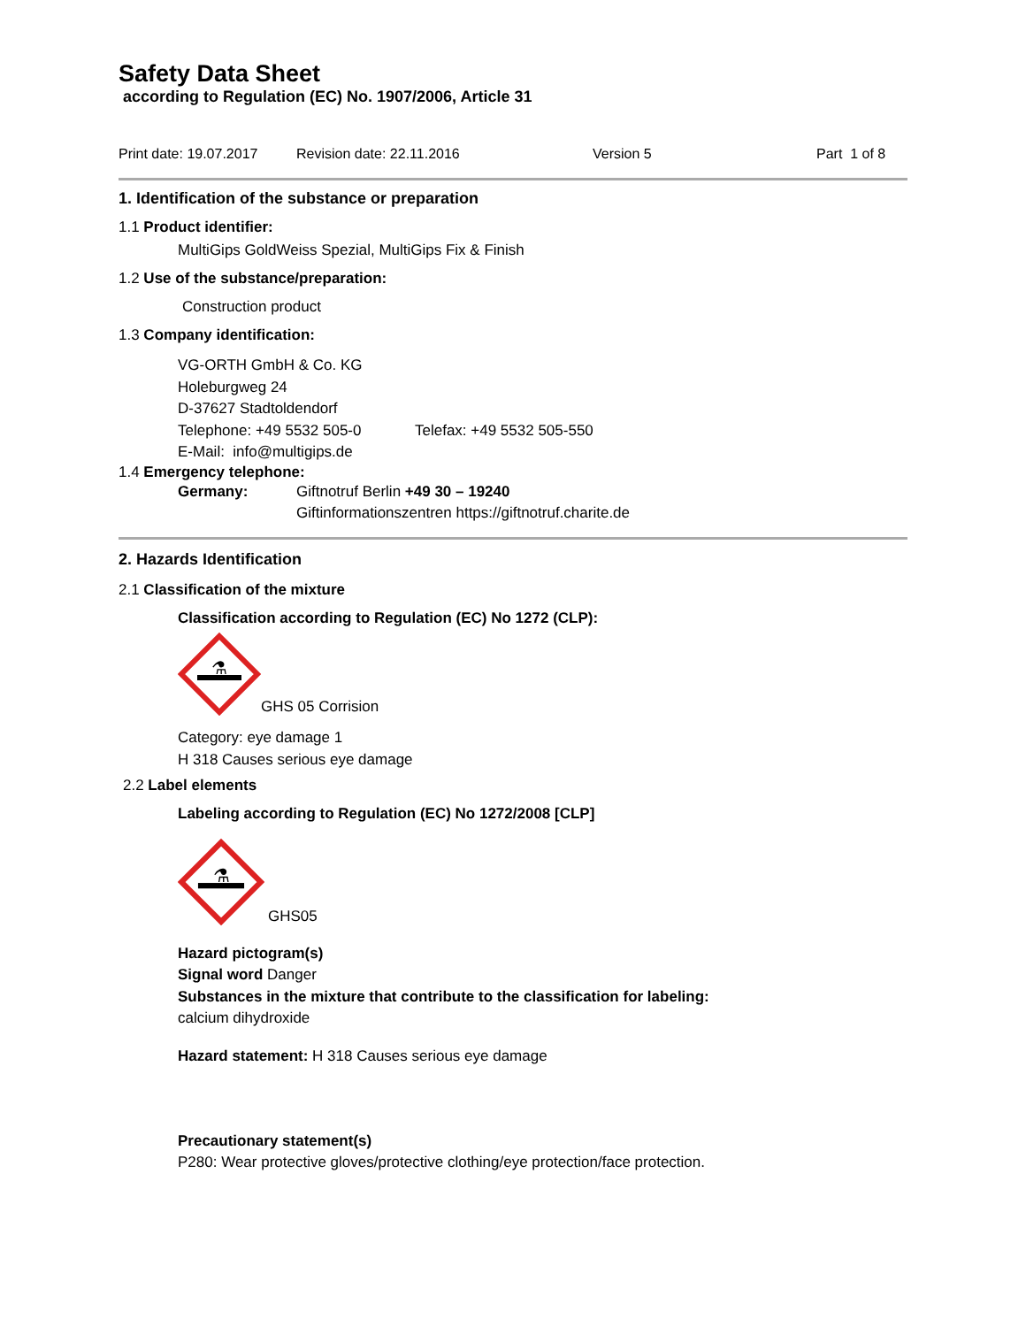Safety Data Sheet
according to Regulation (EC) No. 1907/2006, Article 31
Print date: 19.07.2017 Revision date: 22.11.2016 Version 5 Part 1 of 8
1. Identification of the substance or preparation
1.1 Product identifier:
MultiGips GoldWeiss Spezial, MultiGips Fix & Finish
1.2 Use of the substance/preparation:
Construction product
1.3 Company identification:
VG-ORTH GmbH & Co. KG
Holeburgweg 24
D-37627 Stadtoldendorf
Telephone: +49 5532 505-0 Telefax: +49 5532 505-550
E-Mail: info@multigips.de
1.4 Emergency telephone:
Germany: Giftnotruf Berlin +49 30 – 19240
Giftinformationszentren https://giftnotruf.charite.de
2. Hazards Identification
2.1 Classification of the mixture
Classification according to Regulation (EC) No 1272 (CLP):
⚗
GHS 05 Corrision
Category: eye damage 1
H 318 Causes serious eye damage
2.2 Label elements
Labeling according to Regulation (EC) No 1272/2008 [CLP]
⚗
GHS05
Hazard pictogram(s)
Signal word Danger
Substances in the mixture that contribute to the classification for labeling:
calcium dihydroxide
Hazard statement: H 318 Causes serious eye damage
Precautionary statement(s)
P280: Wear protective gloves/protective clothing/eye protection/face protection.